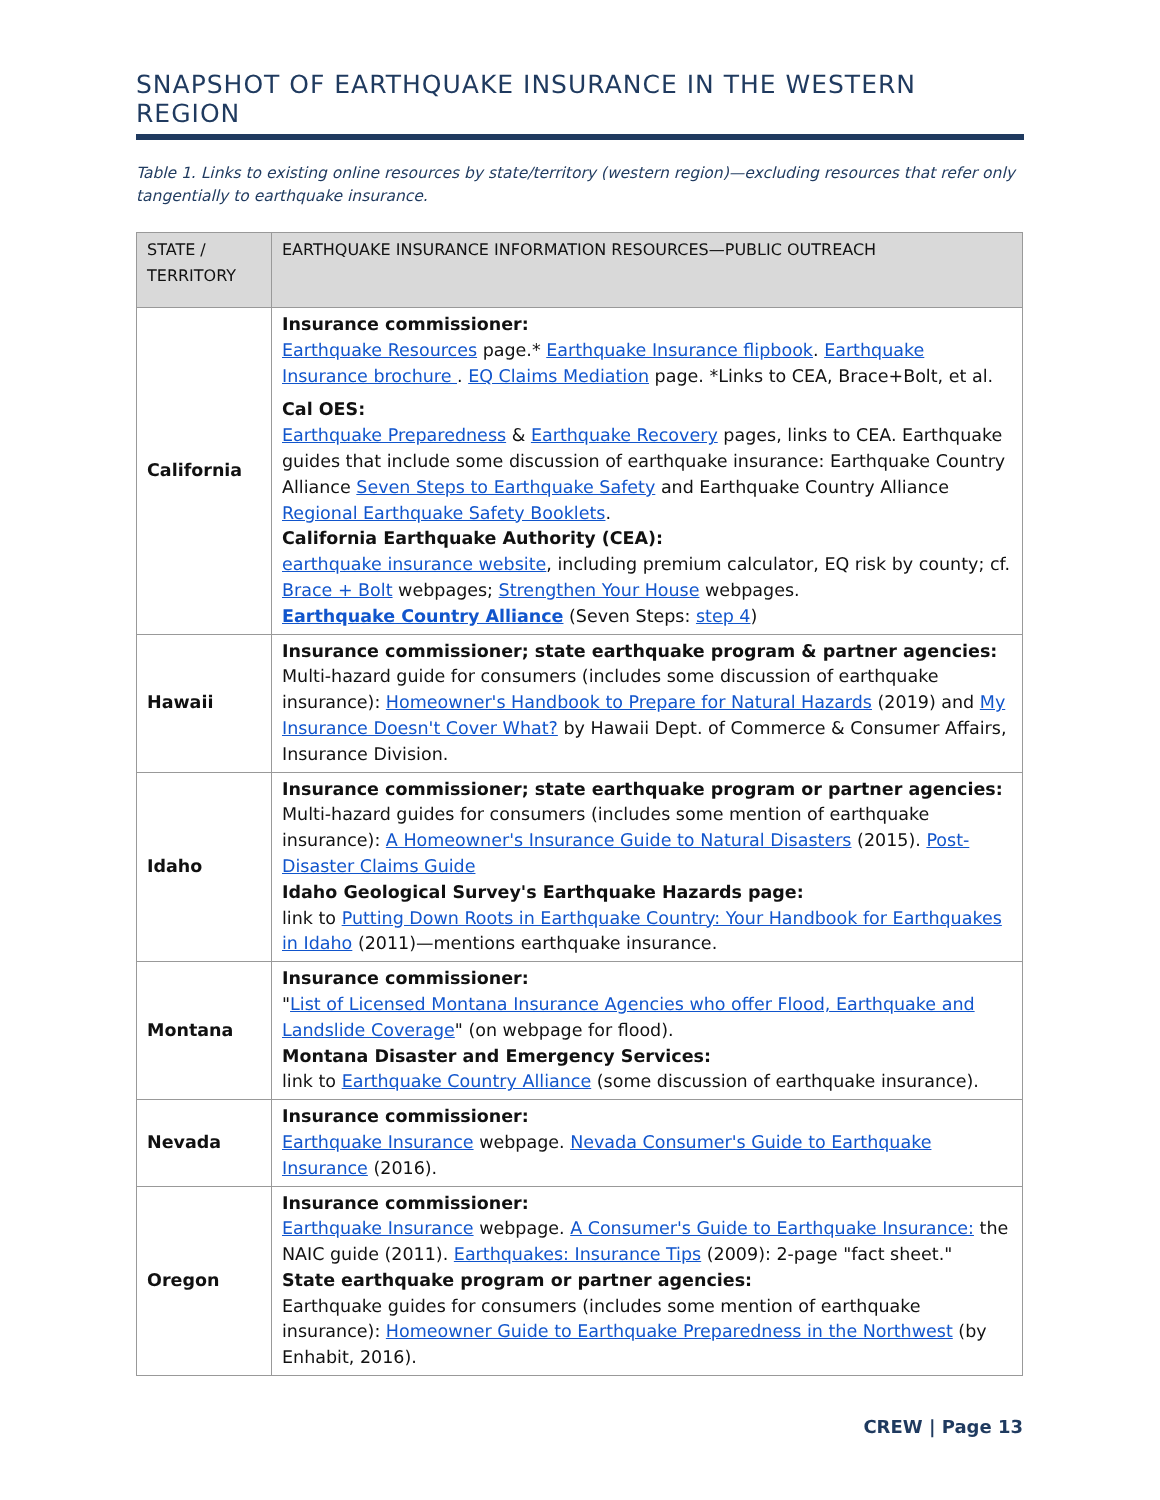SNAPSHOT OF EARTHQUAKE INSURANCE IN THE WESTERN REGION
Table 1. Links to existing online resources by state/territory (western region)—excluding resources that refer only tangentially to earthquake insurance.
| STATE / TERRITORY | EARTHQUAKE INSURANCE INFORMATION RESOURCES—PUBLIC OUTREACH |
| --- | --- |
| California | Insurance commissioner: Earthquake Resources page.* Earthquake Insurance flipbook . Earthquake Insurance brochure . EQ Claims Mediation page. *Links to CEA, Brace+Bolt, et al. Cal OES: Earthquake Preparedness & Earthquake Recovery pages, links to CEA. Earthquake guides that include some discussion of earthquake insurance: Earthquake Country Alliance Seven Steps to Earthquake Safety and Earthquake Country Alliance Regional Earthquake Safety Booklets . California Earthquake Authority (CEA): earthquake insurance website , including premium calculator, EQ risk by county; cf. Brace + Bolt webpages; Strengthen Your House webpages. Earthquake Country Alliance (Seven Steps: step 4 ) |
| Hawaii | Insurance commissioner; state earthquake program & partner agencies: Multi-hazard guide for consumers (includes some discussion of earthquake insurance): Homeowner's Handbook to Prepare for Natural Hazards (2019) and My Insurance Doesn't Cover What? by Hawaii Dept. of Commerce & Consumer Affairs, Insurance Division. |
| Idaho | Insurance commissioner; state earthquake program or partner agencies: Multi-hazard guides for consumers (includes some mention of earthquake insurance): A Homeowner's Insurance Guide to Natural Disasters (2015). Post-Disaster Claims Guide Idaho Geological Survey's Earthquake Hazards page: link to Putting Down Roots in Earthquake Country: Your Handbook for Earthquakes in Idaho (2011)—mentions earthquake insurance. |
| Montana | Insurance commissioner: " List of Licensed Montana Insurance Agencies who offer Flood, Earthquake and Landslide Coverage " (on webpage for flood). Montana Disaster and Emergency Services: link to Earthquake Country Alliance (some discussion of earthquake insurance). |
| Nevada | Insurance commissioner: Earthquake Insurance webpage. Nevada Consumer's Guide to Earthquake Insurance (2016). |
| Oregon | Insurance commissioner: Earthquake Insurance webpage. A Consumer's Guide to Earthquake Insurance: the NAIC guide (2011). Earthquakes: Insurance Tips (2009): 2-page "fact sheet." State earthquake program or partner agencies: Earthquake guides for consumers (includes some mention of earthquake insurance): Homeowner Guide to Earthquake Preparedness in the Northwest (by Enhabit, 2016). |
CREW | Page 13